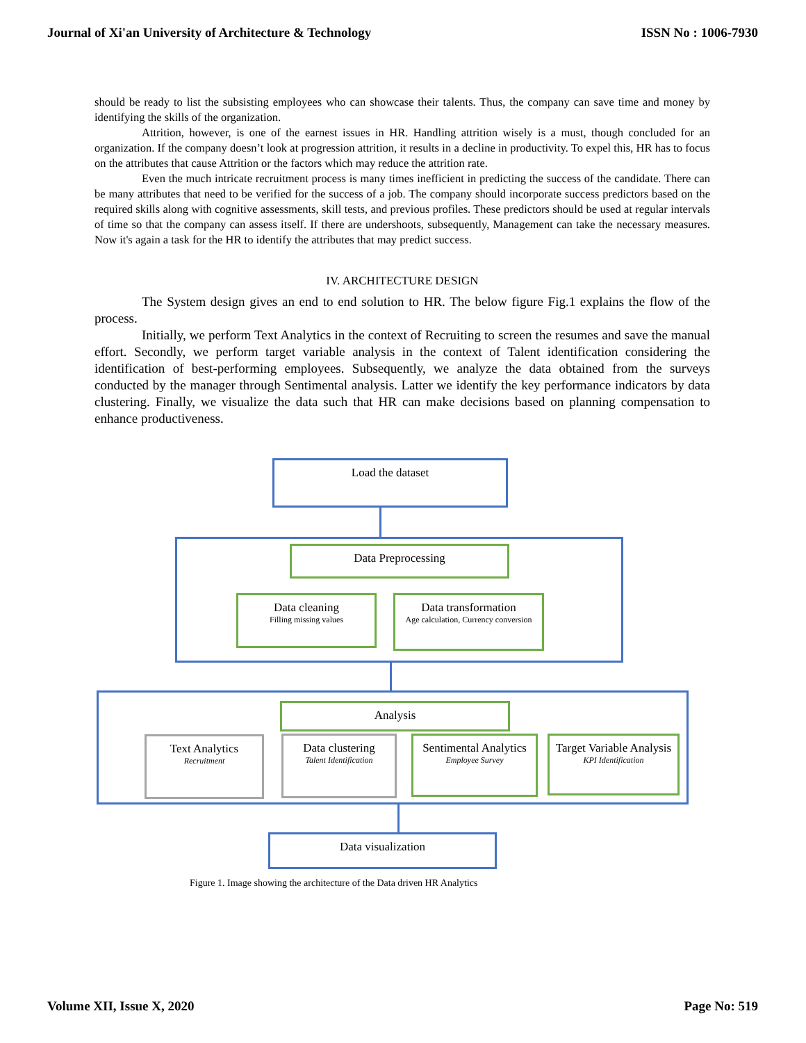Journal of Xi'an University of Architecture & Technology ISSN No : 1006-7930
should be ready to list the subsisting employees who can showcase their talents. Thus, the company can save time and money by identifying the skills of the organization.
Attrition, however, is one of the earnest issues in HR. Handling attrition wisely is a must, though concluded for an organization. If the company doesn’t look at progression attrition, it results in a decline in productivity. To expel this, HR has to focus on the attributes that cause Attrition or the factors which may reduce the attrition rate.
Even the much intricate recruitment process is many times inefficient in predicting the success of the candidate. There can be many attributes that need to be verified for the success of a job. The company should incorporate success predictors based on the required skills along with cognitive assessments, skill tests, and previous profiles. These predictors should be used at regular intervals of time so that the company can assess itself. If there are undershoots, subsequently, Management can take the necessary measures. Now it's again a task for the HR to identify the attributes that may predict success.
IV. ARCHITECTURE DESIGN
The System design gives an end to end solution to HR. The below figure Fig.1 explains the flow of the process.
Initially, we perform Text Analytics in the context of Recruiting to screen the resumes and save the manual effort. Secondly, we perform target variable analysis in the context of Talent identification considering the identification of best-performing employees. Subsequently, we analyze the data obtained from the surveys conducted by the manager through Sentimental analysis. Latter we identify the key performance indicators by data clustering. Finally, we visualize the data such that HR can make decisions based on planning compensation to enhance productiveness.
Load the dataset
Data Preprocessing
Data cleaning
Filling missing values
Data transformation
Age calculation, Currency conversion
Analysis
Text Analytics
Recruitment
Data clustering
Talent Identification
Sentimental Analytics
Employee Survey
Target Variable Analysis
KPI Identification
Data visualization
Figure 1. Image showing the architecture of the Data driven HR Analytics
Volume XII, Issue X, 2020 Page No: 519